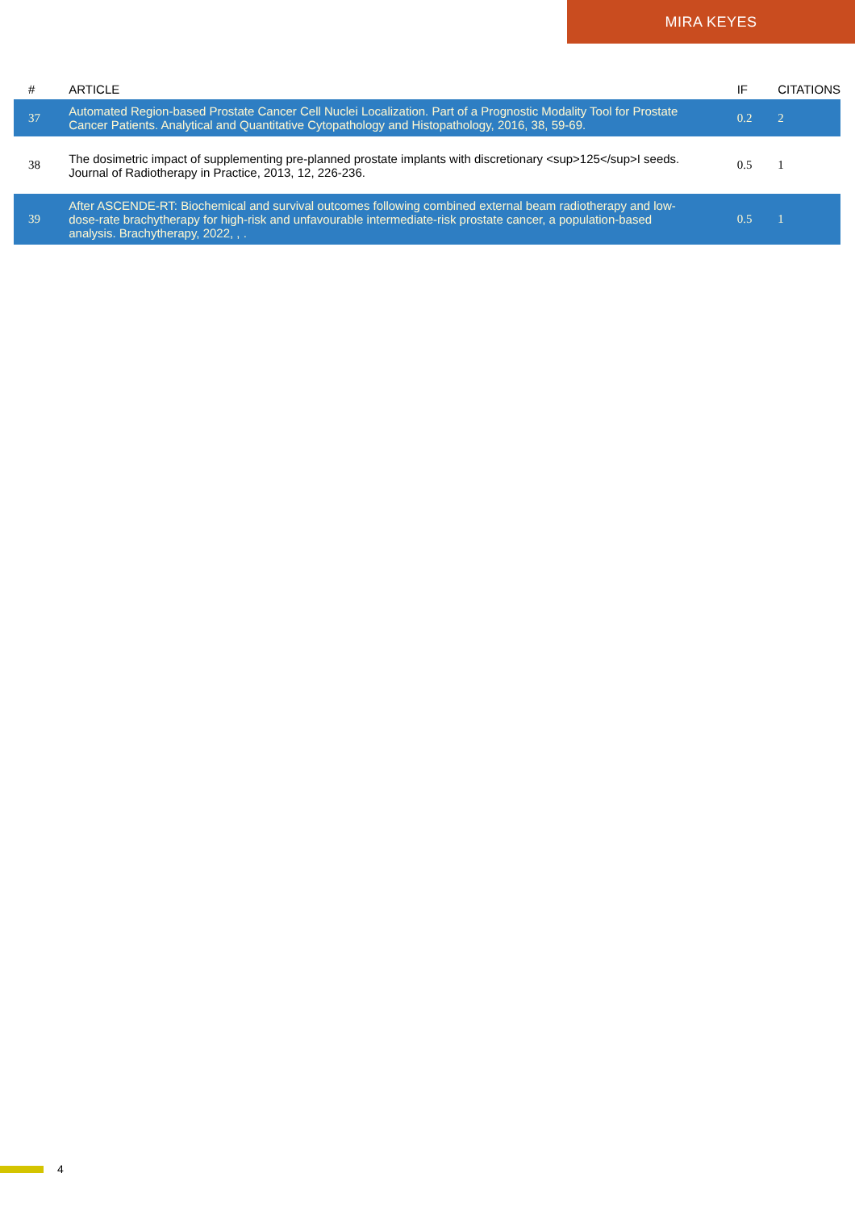MIRA KEYES
| # | ARTICLE | IF | CITATIONS |
| --- | --- | --- | --- |
| 37 | Automated Region-based Prostate Cancer Cell Nuclei Localization. Part of a Prognostic Modality Tool for Prostate Cancer Patients. Analytical and Quantitative Cytopathology and Histopathology, 2016, 38, 59-69. | 0.2 | 2 |
| 38 | The dosimetric impact of supplementing pre-planned prostate implants with discretionary <sup>125</sup>I seeds. Journal of Radiotherapy in Practice, 2013, 12, 226-236. | 0.5 | 1 |
| 39 | After ASCENDE-RT: Biochemical and survival outcomes following combined external beam radiotherapy and low-dose-rate brachytherapy for high-risk and unfavourable intermediate-risk prostate cancer, a population-based analysis. Brachytherapy, 2022, , . | 0.5 | 1 |
4